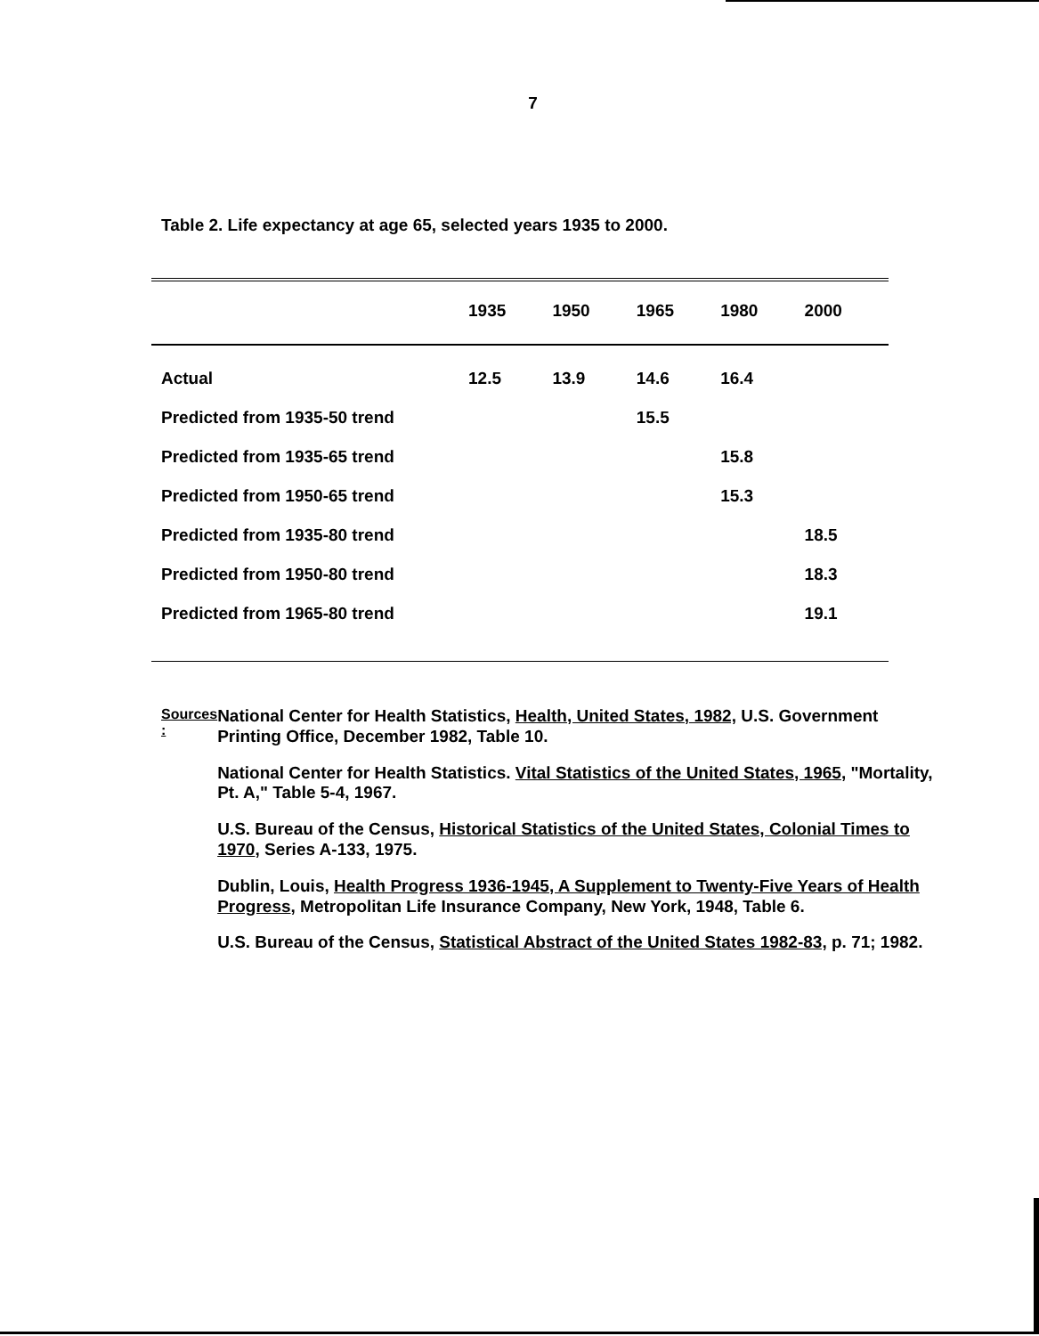7
Table 2. Life expectancy at age 65, selected years 1935 to 2000.
| | 1935 | 1950 | 1965 | 1980 | 2000 |
| --- | --- | --- | --- | --- | --- |
| Actual | 12.5 | 13.9 | 14.6 | 16.4 | |
| Predicted from 1935-50 trend | | | 15.5 | | |
| Predicted from 1935-65 trend | | | | 15.8 | |
| Predicted from 1950-65 trend | | | | 15.3 | |
| Predicted from 1935-80 trend | | | | | 18.5 |
| Predicted from 1950-80 trend | | | | | 18.3 |
| Predicted from 1965-80 trend | | | | | 19.1 |
Sources :
National Center for Health Statistics, Health, United States, 1982, U.S. Government Printing Office, December 1982, Table 10.
National Center for Health Statistics. Vital Statistics of the United States, 1965, "Mortality, Pt. A," Table 5-4, 1967.
U.S. Bureau of the Census, Historical Statistics of the United States, Colonial Times to 1970, Series A-133, 1975.
Dublin, Louis, Health Progress 1936-1945, A Supplement to Twenty-Five Years of Health Progress, Metropolitan Life Insurance Company, New York, 1948, Table 6.
U.S. Bureau of the Census, Statistical Abstract of the United States 1982-83, p. 71; 1982.